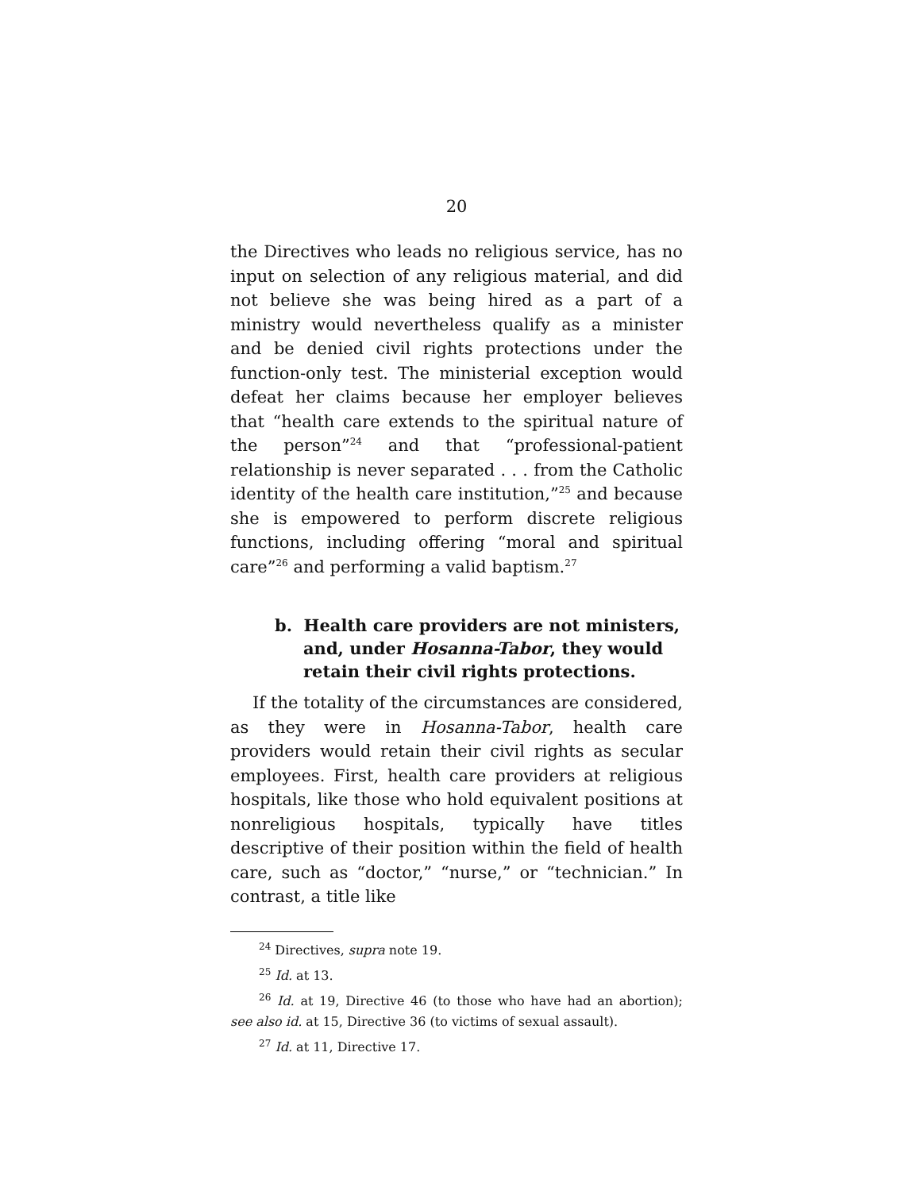20
the Directives who leads no religious service, has no input on selection of any religious material, and did not believe she was being hired as a part of a ministry would nevertheless qualify as a minister and be denied civil rights protections under the function-only test. The ministerial exception would defeat her claims because her employer believes that “health care extends to the spiritual nature of the person”<sup>24</sup> and that “professional-patient relationship is never separated . . . from the Catholic identity of the health care institution,”<sup>25</sup> and because she is empowered to perform discrete religious functions, including offering “moral and spiritual care”<sup>26</sup> and performing a valid baptism.<sup>27</sup>
b. Health care providers are not ministers, and, under Hosanna-Tabor, they would retain their civil rights protections.
If the totality of the circumstances are considered, as they were in Hosanna-Tabor, health care providers would retain their civil rights as secular employees. First, health care providers at religious hospitals, like those who hold equivalent positions at nonreligious hospitals, typically have titles descriptive of their position within the field of health care, such as “doctor,” “nurse,” or “technician.” In contrast, a title like
<sup>24</sup> Directives, supra note 19.
<sup>25</sup> Id. at 13.
<sup>26</sup> Id. at 19, Directive 46 (to those who have had an abortion); see also id. at 15, Directive 36 (to victims of sexual assault).
<sup>27</sup> Id. at 11, Directive 17.